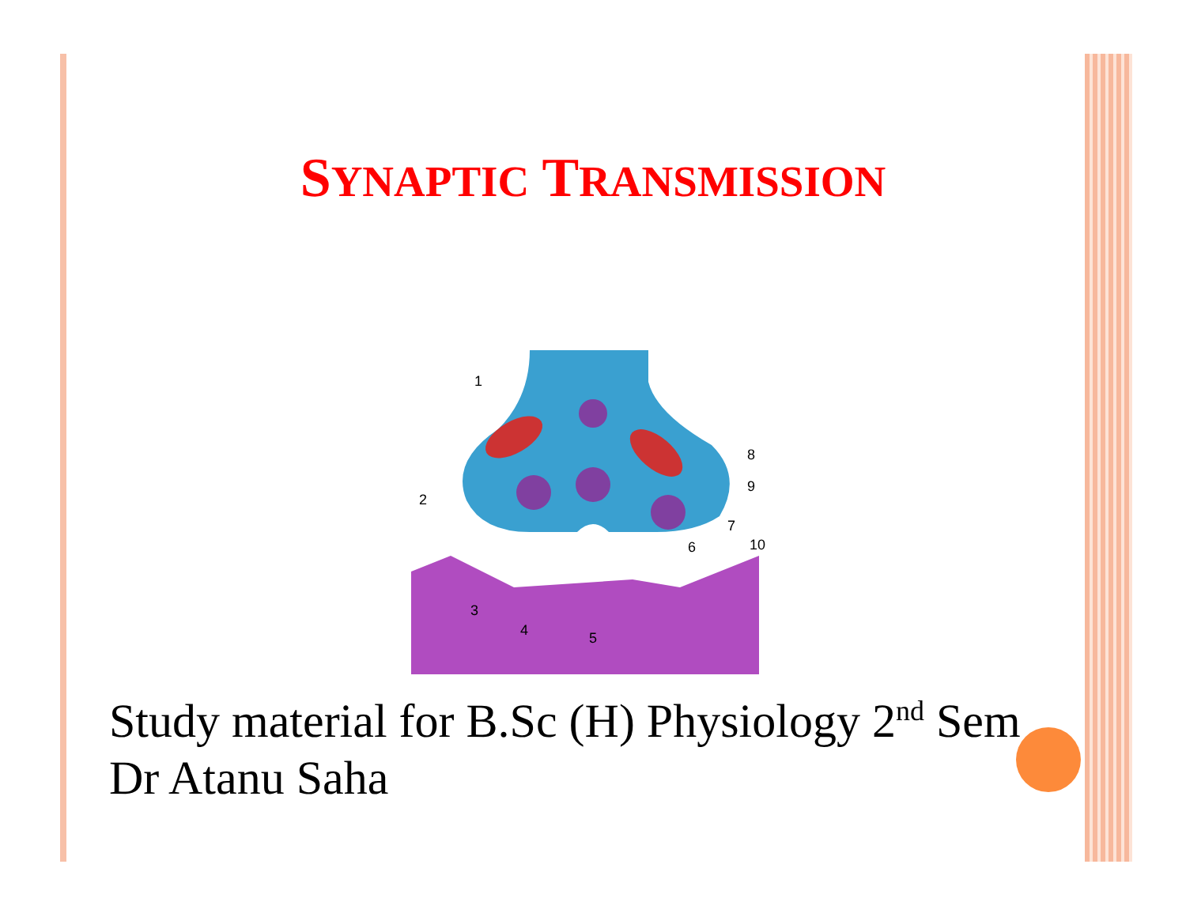SYNAPTIC TRANSMISSION
1
2
3
4
5
6
7
8
9
10
Study material for B.Sc (H) Physiology 2<sup>nd</sup> Sem
Dr Atanu Saha